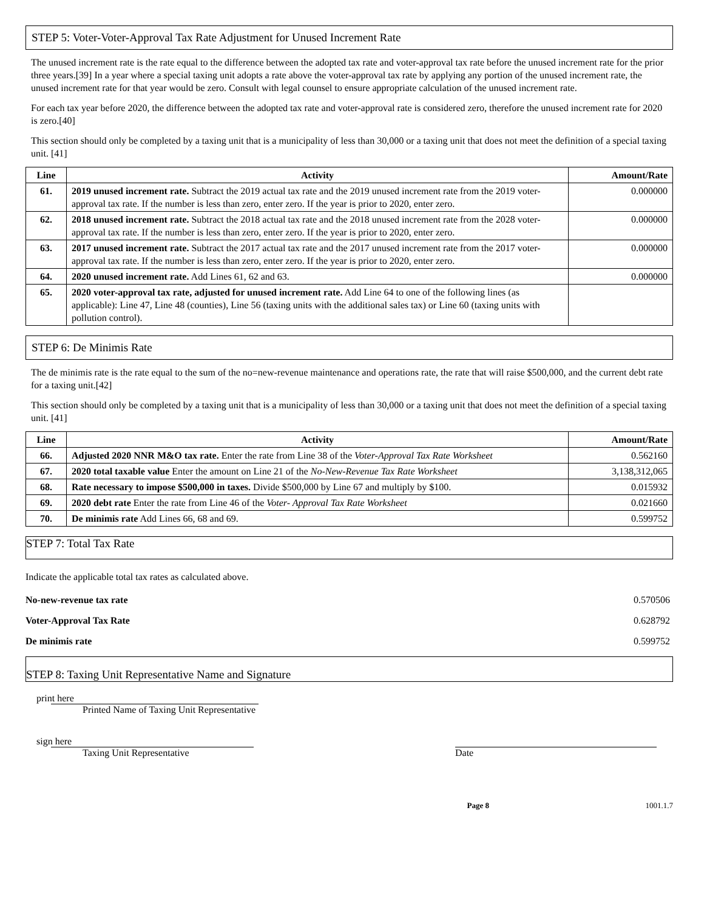STEP 5: Voter-Voter-Approval Tax Rate Adjustment for Unused Increment Rate
The unused increment rate is the rate equal to the difference between the adopted tax rate and voter-approval tax rate before the unused increment rate for the prior three years.[39] In a year where a special taxing unit adopts a rate above the voter-approval tax rate by applying any portion of the unused increment rate, the unused increment rate for that year would be zero. Consult with legal counsel to ensure appropriate calculation of the unused increment rate.
For each tax year before 2020, the difference between the adopted tax rate and voter-approval rate is considered zero, therefore the unused increment rate for 2020 is zero.[40]
This section should only be completed by a taxing unit that is a municipality of less than 30,000 or a taxing unit that does not meet the definition of a special taxing unit. [41]
| Line | Activity | Amount/Rate |
| --- | --- | --- |
| 61. | 2019 unused increment rate. Subtract the 2019 actual tax rate and the 2019 unused increment rate from the 2019 voter-approval tax rate. If the number is less than zero, enter zero. If the year is prior to 2020, enter zero. | 0.000000 |
| 62. | 2018 unused increment rate. Subtract the 2018 actual tax rate and the 2018 unused increment rate from the 2028 voter-approval tax rate. If the number is less than zero, enter zero. If the year is prior to 2020, enter zero. | 0.000000 |
| 63. | 2017 unused increment rate. Subtract the 2017 actual tax rate and the 2017 unused increment rate from the 2017 voter-approval tax rate. If the number is less than zero, enter zero. If the year is prior to 2020, enter zero. | 0.000000 |
| 64. | 2020 unused increment rate. Add Lines 61, 62 and 63. | 0.000000 |
| 65. | 2020 voter-approval tax rate, adjusted for unused increment rate. Add Line 64 to one of the following lines (as applicable): Line 47, Line 48 (counties), Line 56 (taxing units with the additional sales tax) or Line 60 (taxing units with pollution control). | |
STEP 6: De Minimis Rate
The de minimis rate is the rate equal to the sum of the no=new-revenue maintenance and operations rate, the rate that will raise $500,000, and the current debt rate for a taxing unit.[42]
This section should only be completed by a taxing unit that is a municipality of less than 30,000 or a taxing unit that does not meet the definition of a special taxing unit. [41]
| Line | Activity | Amount/Rate |
| --- | --- | --- |
| 66. | Adjusted 2020 NNR M&O tax rate. Enter the rate from Line 38 of the Voter-Approval Tax Rate Worksheet | 0.562160 |
| 67. | 2020 total taxable value Enter the amount on Line 21 of the No-New-Revenue Tax Rate Worksheet | 3,138,312,065 |
| 68. | Rate necessary to impose $500,000 in taxes. Divide $500,000 by Line 67 and multiply by $100. | 0.015932 |
| 69. | 2020 debt rate Enter the rate from Line 46 of the Voter- Approval Tax Rate Worksheet | 0.021660 |
| 70. | De minimis rate Add Lines 66, 68 and 69. | 0.599752 |
STEP 7: Total Tax Rate
Indicate the applicable total tax rates as calculated above.
No-new-revenue tax rate 0.570506
Voter-Approval Tax Rate 0.628792
De minimis rate 0.599752
STEP 8: Taxing Unit Representative Name and Signature
print here
Printed Name of Taxing Unit Representative
sign here
Taxing Unit Representative Date
Page 8 1001.1.7